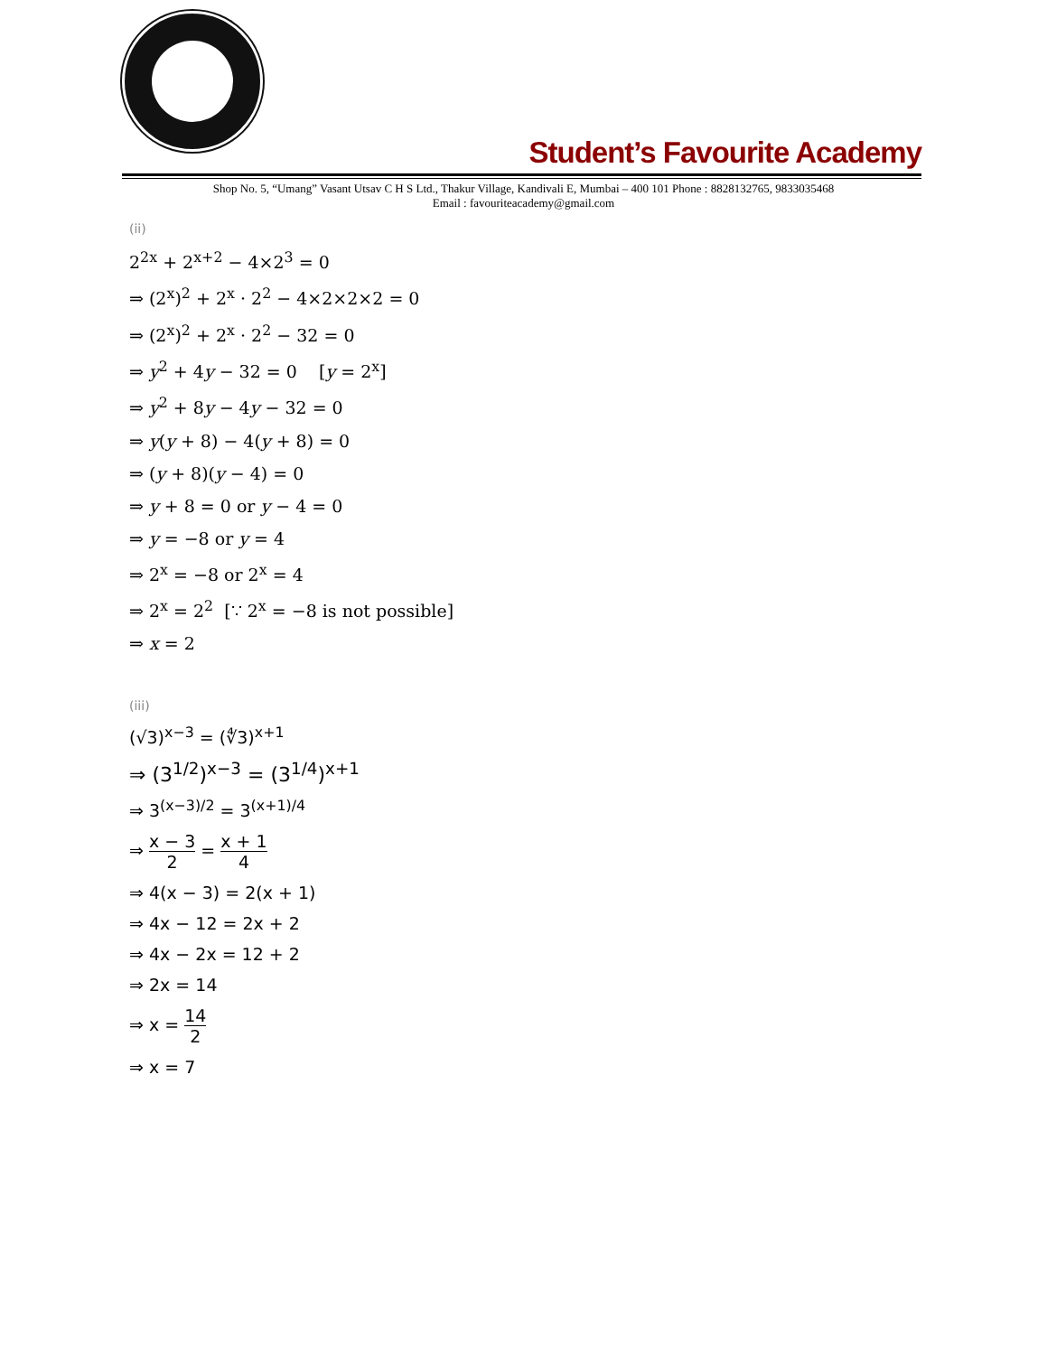Student’s Favourite Academy
Shop No. 5, “Umang” Vasant Utsav C H S Ltd., Thakur Village, Kandivali E, Mumbai – 400 101 Phone : 8828132765, 9833035468
Email : favouriteacademy@gmail.com
(ii)
2<sup>2x</sup> + 2<sup>x+2</sup> − 4×2<sup>3</sup> = 0
⇒ (2<sup>x</sup>)<sup>2</sup> + 2<sup>x</sup> · 2<sup>2</sup> − 4×2×2×2 = 0
⇒ (2<sup>x</sup>)<sup>2</sup> + 2<sup>x</sup> · 2<sup>2</sup> − 32 = 0
⇒ y<sup>2</sup> + 4y − 32 = 0 [y = 2<sup>x</sup>]
⇒ y<sup>2</sup> + 8y − 4y − 32 = 0
⇒ y(y + 8) − 4(y + 8) = 0
⇒ (y + 8)(y − 4) = 0
⇒ y + 8 = 0 or y − 4 = 0
⇒ y = −8 or y = 4
⇒ 2<sup>x</sup> = −8 or 2<sup>x</sup> = 4
⇒ 2<sup>x</sup> = 2<sup>2</sup> [∵ 2<sup>x</sup> = −8 is not possible]
⇒ x = 2
(iii)
(√3)<sup>x−3</sup> = (∜3)<sup>x+1</sup>
⇒ (3<sup>1/2</sup>)<sup>x−3</sup> = (3<sup>1/4</sup>)<sup>x+1</sup>
⇒ 3<sup>(x−3)/2</sup> = 3<sup>(x+1)/4</sup>
⇒ x − 3 2 = x + 1 4
⇒ 4(x − 3) = 2(x + 1)
⇒ 4x − 12 = 2x + 2
⇒ 4x − 2x = 12 + 2
⇒ 2x = 14
⇒ x = 14 2
⇒ x = 7